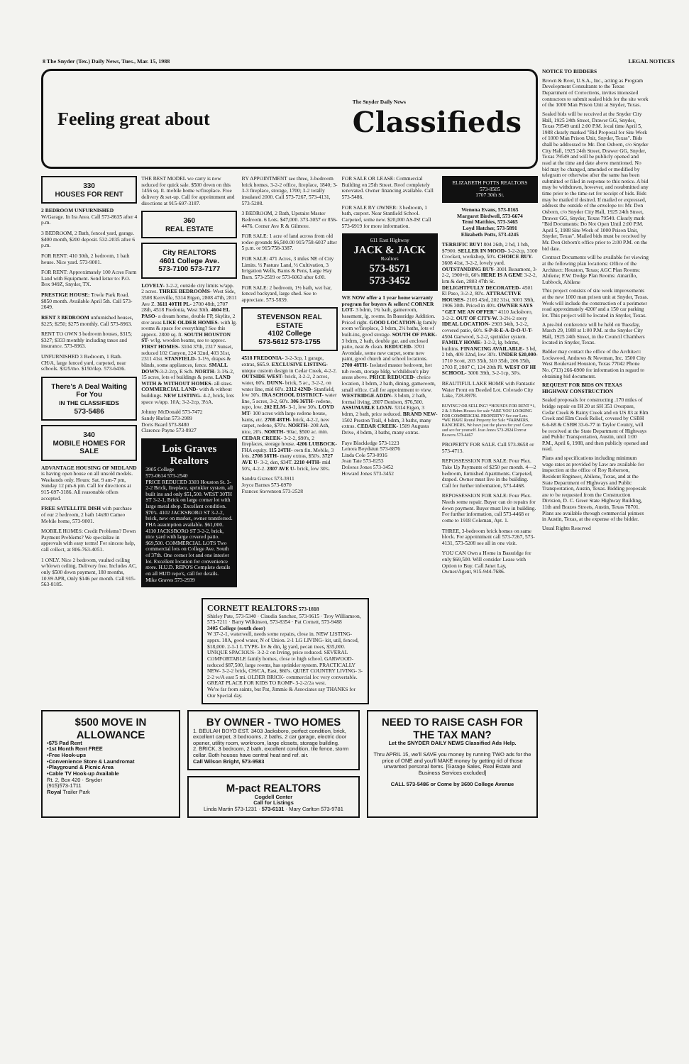8 The Snyder (Tex.) Daily News, Tues., Mar. 15, 1988 LEGAL NOTICES
Feeling great about
The Snyder Daily News
Classifieds
330
HOUSES FOR RENT
2 BEDROOM UNFURNISHED W/Garage. In Ira Area. Call 573-8635 after 4 p.m.
3 BEDROOM, 2 Bath, fenced yard, garage. $400 month, $200 deposit. 532-2035 after 6 p.m.
FOR RENT: 410 30th, 2 bedroom, 1 bath house. Nice yard. 573-9001.
FOR RENT: Approximately 100 Acres Farm Land with Equipment. Send letter to: P.O. Box 949Z, Snyder, TX.
PRESTIGE HOUSE: Towle Park Road. $850 month. Available April 5th. Call 573-2649.
RENT 3 BEDROOM unfurnished houses, $225; $250; $275 monthly. Call 573-8963.
RENT TO OWN 3 bedroom houses, $315; $327; $333 monthly including taxes and insurance. 573-8963.
UNFURNISHED 3 Bedroom, 1 Bath. CH/A, large fenced yard, carpeted, near schools. $325/mo. $150/dep. 573-6436.
There's A Deal Waiting For You
IN THE CLASSIFIEDS
573-5486
340
MOBILE HOMES FOR SALE
ADVANTAGE HOUSING OF MIDLAND is having open house on all unsold models. Weekends only. Hours: Sat. 9 am-7 pm, Sunday 12 pm-6 pm. Call for directions at 915-697-3186. All reasonable offers accepted.
FREE SATELLITE DISH with purchase of our 2 bedroom, 2 bath 14x80 Cameo Mobile home, 573-9001.
MOBILE HOMES: Credit Problems? Down Payment Problems? We specialize in approvals with easy terms! For sincere help, call collect, at 806-763-4051.
1 ONLY. Nice 2 bedroom, vaulted ceiling w/blown ceiling. Delivery free. Includes AC, only $500 down payment, 180 months, 10.99 APR, Only $146 per month. Call 915-563-8185.
THE BEST MODEL we carry is now reduced for quick sale. $500 down on this 1456 sq. ft. mobile home w/fireplace. Free delivery & set-up. Call for appointment and directions at 915-697-3187.
360
REAL ESTATE
City REALTORS
4601 College Ave.
573-7100 573-7177
LOVELY- 3-2-2, outside city limits w/app. 2 acres. THREE BEDROOMS- West Side, 3508 Kerrville, 5314 Etgen, 2808 47th, 2811 Ave Z. 3611 40TH PL- 2700 48th, 2707 28th, 4518 Fredonia, West 30th. 4604 EL PASO- a dream home, double FP, Skylite, 2 stor areas LIKE OLDER HOMES- with lg. rooms & space for everything? See this approx. 2800 sq. ft. SOUTH HOUSTON ST- w/lg. wooden beams, see to apprec. FIRST HOMES- 3104 37th, 2317 Sunset, reduced 102 Canyon, 224 32nd, 403 31st, 2311 41st. STANFIELD- 3-1½, drapes & blinds, some appliances, fence. SMALL DOWN-3-2-2cp, E Sch. NORTH- 3-1¾-2, 15 acres, lots of buildings & pens. LAND WITH & WITHOUT HOMES- all sizes. COMMERCIAL LAND- with & without buildings. NEW LISTING- 4-2, brick, lots space w/app. 10A; 3-2-2cp, 3½A.
Johnny McDonald 573-7472
Sandy Harlan 573-2989
Doris Beard 573-8480
Clarence Payne 573-8927
Lois Graves Realtors
3905 College
573-0614 573-2540
PRICE REDUCED 3303 Houston St. 3-2-2 Brick, fireplace, sprinkler system, all built ins and only $51,500. WEST 30TH ST 3-2-1, Brick on large corner lot with large metal shop. Excellent condition. $70's. 4102 JACKSBORO ST 3-2-2, brick, new on market, owner transferred. FHA assumption available. $61,000. 4110 JACKSBORO ST 3-2-2, brick, nice yard with large covered patio. $69,500. COMMERCIAL LOTS Two commercial lots on College Ave. South of 37th. One corner lot and one interior lot. Excellent location for convenience store. H.U.D. REPO'S Complete details on all HUD repo's, call for details.
Mike Graves 573-2939
BY APPOINTMENT see three, 3-bedroom brick homes. 3-2-2 office, fireplace, 1840; 3-3-3 fireplace, storage, 1700; 3-2 totally insulated 2000. Call 573-7267, 573-4131, 573-5208.
3 BEDROOM, 2 Bath, Upstairs Master Bedroom. 6 Lots. $47,000. 373-3057 or 856-4476. Corner Ave R & Gilmore.
FOR SALE: 1 acre of land across from old rodeo grounds $6,500.00 915/758-6037 after 5 p.m. or 915/758-3387.
FOR SALE: 471 Acres, 3 miles NE of City Limits. ½ Pasture Land, ½ Cultivation, 3 Irrigation Wells, Barns & Pens, Large Hay Barn. 573-2519 or 573-6063 after 6:00.
FOR SALE: 2 bedroom, 1½ bath, wet bar, fenced backyard, large shed. See to appreciate. 573-5839.
STEVENSON REAL ESTATE
4102 College
573-5612 573-1755
4518 FREDONIA- 3-2-3cp, 1 garage, extras, $65.9. EXCLUSIVE LISTING- unique custom design in Cedar Creek, 4-2-2. OUTSIDE WEST- brick, 3-2-2, 2 acres, water, 60's. DUNN- brick, 5 ac., 3-2-2, on water line, mid 60's. 2312 42ND- Stanfield, low 30's. IRA SCHOOL DISTRICT- water line, 5 acres, 3-2, 60's. 306 36TH- redone, repo, low. 202 ELM- 3-1, low 30's. LOYD MT- 100 acres with large redone house, barns, etc. 2708 48TH- brick, 4-2-2, new carpet, redone, $70's. NORTH- 208 Ash, nice, 20's. NORTH- 90ac, $500 ac. min. CEDAR CREEK- 3-2-2, $90's, 2 fireplaces, storage house. 4206 LUBBOCK- FHA equity. 115 24TH- own fin. Mobile, 3 lots. 2708 38TH- many extras, $50's. 3727 AVE U- 3-2, den, $34T. 2210 44TH- mid 50's, 4-2-2. 2807 AVE U- brick, low 30's.
Sandra Graves 573-3911
Joyce Barnes 573-6970
Frances Stevenson 573-2528
FOR SALE OR LEASE: Commercial Building on 25th Street. Roof completely renovated. Owner financing available. Call 573-5486.
FOR SALE BY OWNER: 3 bedroom, 1 bath, carport. Near Stanfield School. Carpeted, some new. $20,000 AS-IS! Call 573-6919 for more information.
611 East Highway
JACK & JACK
Realtors
573-8571
573-3452
WE NOW offer a 1 year home warranty program for buyers & sellers! CORNER LOT- 3 bdrm, 1¾ bath, gameroom, basement, lg. rooms. In Bassridge Addition. Priced right. GOOD LOCATION-lg family room w/fireplace, 3 bdrm, 2½ baths, lots of built-ins, good storage. SOUTH OF PARK- 3 bdrm, 2 bath, double gar. and enclosed patio, neat & clean. REDUCED- 3701 Avondale, some new carpet, some new paint, good church and school locations. 2700 48TH- Isolated master bedroom, hot tub room, storage bldg. w/children's play areas above. PRICE REDUCED- choice location, 3 bdrm, 2 bath, dining, gameroom, small office. Call for appointment to view. WESTRIDGE ADDN- 3 bdrm, 2 bath, formal living, 2807 Denison, $76,500. ASSUMABLE LOAN- 5314 Etgen, 3 bdrm, 2 bath, price reduced. BRAND NEW- 1502 Preston Trail, 4 bdrm, 3 baths, many extras. CEDAR CREEK- 1509 Augusta Drive, 4 bdrm, 3 baths, many extras.
Faye Blackledge 573-1223
Lenora Boydstun 573-6876
Linda Cole 573-0916
Joan Tate 573-8253
Dolores Jones 573-3452
Howard Jones 573-3452
ELIZABETH POTTS REALTORS
573-8505
1707 30th St.
Wenona Evans, 573-8165
Margaret Birdwell, 573-6674
Temi Matthies, 573-3465
Loyd Hatcher, 573-5891
Elizabeth Potts, 573-4245
TERRIFIC BUY! 804 26th, 2 bd, 1 bth, $7900. SELLER IN MOOD- 3-2-2cp, 3100 Crockett, workshop, 50's. CHOICE BUY- 3608 41st, 3-2-2, lovely yard. OUTSTANDING BUY- 3001 Beaumont, 3-2-2, 1900+ft, 60's HERE IS A GEM! 3-2-2, lrm & den, 2803 47th St. DELIGHTFULLY DECORATED- 4501 El Paso, 3-2-2, 80's. ATTRACTIVE HOUSES- 2103 43rd, 202 31st, 3001 38th, 1906 30th. Priced in 40's. OWNER SAYS "GET ME AN OFFER" 4110 Jacksboro, 3-2-2. OUT OF CITY-W. 3-2½-2 story IDEAL LOCATION- 2903 34th, 3-2-2, covered patio, 60's. S-P-R-E-A-D-O-U-T- 4504 Garwood, 3-2-2, sprinkler system. FAMILY HOME- 3-2-2, lg. bdrms, builtins. FINANCING AVAILABLE- 3 bd, 2 bth, 409 32nd, low 30's. UNDER $20,000- 1710 Scott, 203 35th, 310 35th, 206 35th, 2703 F, 2807 C, 124 20th Pl. WEST OF HI SCHOOL- 3006 39th, 3-2-1cp, 30's.
BEAUTIFUL LAKE HOME with Fantastic Water Front on Deeded Lot. Colorado City Lake, 728-8978.
BUYING? OR SELLING? *HOUSES FOR RENT *1, 2 & 3 Bdrm Houses for sale *ARE YOU LOOKING FOR COMMERCIAL PROPERTY? See our Lots. *WE HAVE Rental Property for Sale *FARMERS, RANCHERS, We have just the places for you! Come and see for yourself. Jean Jones 573-2824 Forrest Beavers 573-4467
PROPERTY FOR SALE. Call 573-8658 or 573-4713.
REPOSSESSION FOR SALE: Four Plex. Take Up Payments of $250 per month. 4—2 bedroom, furnished Apartments. Carpeted, draped. Owner must live in the building. Call for further information, 573-4468.
REPOSSESSION FOR SALE: Four Plex. Needs some repair. Buyer can do repairs for down payment. Buyer must live in building. For further information, call 573-4468 or come to 1918 Coleman, Apt. 1.
THREE, 3-bedroom brick homes on same block. For appointment call 573-7267, 573-4131, 573-5208 see all in one visit.
YOU CAN Own a Home in Bassridge for only $69,500. Will consider Lease with Option to Buy. Call Janet Lay, Owner/Agent, 915-944-7686.
CORNETT REALTORS 573-1818
Shirley Pate, 573-5340 · Claudia Sanchez, 573-9615 · Troy Williamson, 573-7211 · Barry Wilkinson, 573-8354 · Pat Cornett, 573-9488
3405 College (south door)
W 37-2-1, waterwell, needs some repairs, close in. NEW LISTING- apprx. 18A, good water, N of Union. 2-1 LG LIVING- kit, util, fenced, $18,000. 2-1-1 L TYPE- liv & din, lg yard, pecan trees, $35,000. UNIQUE SPACIOUS- 3-2-2 on Irving, price reduced. SEVERAL COMFORTABLE family homes, close to high school. GARWOOD- reduced $87,500, large rooms, has sprinkler system. PRACTICALLY NEW- 3-2-2 brick, CH/CA, East, $60's. QUIET COUNTRY LIVING- 3-2-2 w/A east 5 mi. OLDER BRICK- commercial loc very convertable. GREAT PLACE FOR KIDS TO ROMP- 3-2-2/2a west.
We're far from saints, but Pat, Jimmie & Associates say THANKS for Our Special day.
$500 MOVE IN ALLOWANCE
•$75 Pad Rent
•1st Month Rent FREE
•Free Hook-ups
•Convenience Store & Laundromat
•Playground & Picnic Area
•Cable TV Hook-up Available
Rt. 2, Box 420 · Snyder
(915)573-1711
Royal Trailer Park
BY OWNER - TWO HOMES
1. BEULAH BOYD EST. 3403 Jacksboro, perfect condition, brick, excellent carpet, 3 bedrooms, 2 baths, 2 car garage, electric door opener, utility room, workroom, large closets, storage building.
2. BRICK, 3 bedroom, 2 bath, excellent condition, tile fence, storm cellar. Both houses have central heat and ref. air.
Call Wilson Bright, 573-9583
M-pact REALTORS
Cogdell Center
Call for Listings
Linda Martin 573-1231 · 573-6131 · Mary Carlton 573-9781
NEED TO RAISE CASH FOR THE TAX MAN?
Let the SNYDER DAILY NEWS Classified Ads Help.
Thru APRIL 15, we'll SAVE you money by running TWO ads for the price of ONE and you'll MAKE money by getting rid of those unwanted personal items. [Garage Sales, Real Estate and Business Services excluded]
CALL 573-5486 or Come by 3600 College Avenue
NOTICE TO BIDDERS
Brown & Root, U.S.A., Inc., acting as Program Development Consultants to the Texas Department of Corrections, invites interested contractors to submit sealed bids for the site work of the 1000 Man Prison Unit at Snyder, Texas.
Sealed bids will be received at the Snyder City Hall, 1925 24th Street, Drawer GG, Snyder, Texas 79549 until 2:00 P.M. local time April 5, 1988 clearly marked "Bid Proposal for Site Work of 1000 Man Prison Unit, Snyder, Texas". Bids shall be addressed to Mr. Don Osborn, c/o Snyder City Hall, 1925 24th Street, Drawer GG, Snyder, Texas 79549 and will be publicly opened and read at the time and date above mentioned. No bid may be changed, amended or modified by telegram or otherwise after the same has been submitted or filed in response to this notice. A bid may be withdrawn, however, and resubmitted any time prior to the time set for receipt of bids. Bids may be mailed if desired. If mailed or expressed, address the outside of the envelope to: Mr. Don Osborn, c/o Snyder City Hall, 1925 24th Street, Drawer GG, Snyder, Texas 79549. Clearly mark "Bid Documents: Do Not Open Until 2:00 P.M. April 5, 1988 Site Work of 1000 Prison Unit, Snyder, Texas". Mailed bids must be received by Mr. Don Osborn's office prior to 2:00 P.M. on the bid date.
Contract Documents will be available for viewing at the following plan locations: Office of the Architect: Houston, Texas; AGC Plan Rooms: Abilene; F.W. Dodge Plan Rooms: Amarillo, Lubbock, Abilene
This project consists of site work improvements at the new 1000 man prison unit at Snyder, Texas. Work will include the construction of a perimeter road approximately 4200' and a 150 car parking lot. This project will be located in Snyder, Texas.
A pre-bid conference will be held on Tuesday, March 29, 1988 at 1:00 P.M. at the Snyder City Hall, 1925 24th Street, in the Council Chambers located in Snyder, Texas.
Bidder may contact the office of the Architect: Lockwood, Andrews & Newman, Inc. 1500 City West Boulevard Houston, Texas 77042 Phone No. (713) 266-6900 for information in regard to obtaining bid documents.
REQUEST FOR BIDS ON TEXAS HIGHWAY CONSTRUCTION
Sealed proposals for constructing .170 miles of bridge repair on IH 20 at SH 351 Overpass, Cedar Creek & Rainy Creek and on US 83 at Elm Creek and Elm Creek Relief, covered by CSBH 6-6-68 & CSBH 33-6-77 in Taylor County, will be received at the State Department of Highways and Public Transportation, Austin, until 1:00 P.M., April 6, 1988, and then publicly opened and read.
Plans and specifications including minimum wage rates as provided by Law are available for inspection at the office of Roy Roberson, Resident Engineer, Abilene, Texas, and at the State Department of Highways and Public Transportation, Austin, Texas. Bidding proposals are to be requested from the Construction Division, D. C. Greer State Highway Building, 11th and Brazos Streets, Austin, Texas 78701. Plans are available through commercial printers in Austin, Texas, at the expense of the bidder.
Usual Rights Reserved